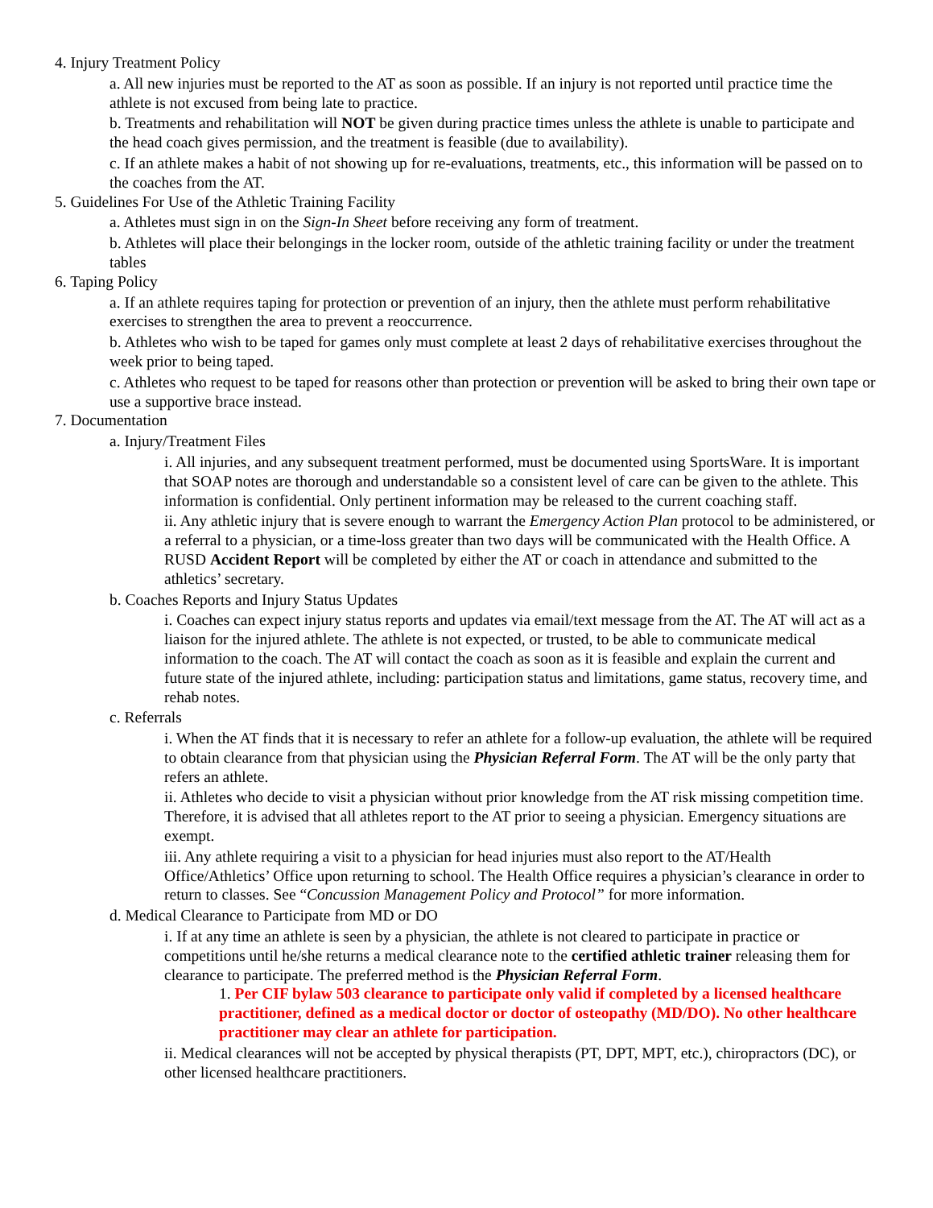4. Injury Treatment Policy
a. All new injuries must be reported to the AT as soon as possible. If an injury is not reported until practice time the athlete is not excused from being late to practice.
b. Treatments and rehabilitation will NOT be given during practice times unless the athlete is unable to participate and the head coach gives permission, and the treatment is feasible (due to availability).
c. If an athlete makes a habit of not showing up for re-evaluations, treatments, etc., this information will be passed on to the coaches from the AT.
5. Guidelines For Use of the Athletic Training Facility
a. Athletes must sign in on the Sign-In Sheet before receiving any form of treatment.
b. Athletes will place their belongings in the locker room, outside of the athletic training facility or under the treatment tables
6. Taping Policy
a. If an athlete requires taping for protection or prevention of an injury, then the athlete must perform rehabilitative exercises to strengthen the area to prevent a reoccurrence.
b. Athletes who wish to be taped for games only must complete at least 2 days of rehabilitative exercises throughout the week prior to being taped.
c. Athletes who request to be taped for reasons other than protection or prevention will be asked to bring their own tape or use a supportive brace instead.
7. Documentation
a. Injury/Treatment Files
i. All injuries, and any subsequent treatment performed, must be documented using SportsWare. It is important that SOAP notes are thorough and understandable so a consistent level of care can be given to the athlete. This information is confidential. Only pertinent information may be released to the current coaching staff.
ii. Any athletic injury that is severe enough to warrant the Emergency Action Plan protocol to be administered, or a referral to a physician, or a time-loss greater than two days will be communicated with the Health Office. A RUSD Accident Report will be completed by either the AT or coach in attendance and submitted to the athletics’ secretary.
b. Coaches Reports and Injury Status Updates
i. Coaches can expect injury status reports and updates via email/text message from the AT. The AT will act as a liaison for the injured athlete. The athlete is not expected, or trusted, to be able to communicate medical information to the coach. The AT will contact the coach as soon as it is feasible and explain the current and future state of the injured athlete, including: participation status and limitations, game status, recovery time, and rehab notes.
c. Referrals
i. When the AT finds that it is necessary to refer an athlete for a follow-up evaluation, the athlete will be required to obtain clearance from that physician using the Physician Referral Form. The AT will be the only party that refers an athlete.
ii. Athletes who decide to visit a physician without prior knowledge from the AT risk missing competition time. Therefore, it is advised that all athletes report to the AT prior to seeing a physician. Emergency situations are exempt.
iii. Any athlete requiring a visit to a physician for head injuries must also report to the AT/Health Office/Athletics’ Office upon returning to school. The Health Office requires a physician’s clearance in order to return to classes. See “Concussion Management Policy and Protocol” for more information.
d. Medical Clearance to Participate from MD or DO
i. If at any time an athlete is seen by a physician, the athlete is not cleared to participate in practice or competitions until he/she returns a medical clearance note to the certified athletic trainer releasing them for clearance to participate. The preferred method is the Physician Referral Form.
1. Per CIF bylaw 503 clearance to participate only valid if completed by a licensed healthcare practitioner, defined as a medical doctor or doctor of osteopathy (MD/DO). No other healthcare practitioner may clear an athlete for participation.
ii. Medical clearances will not be accepted by physical therapists (PT, DPT, MPT, etc.), chiropractors (DC), or other licensed healthcare practitioners.